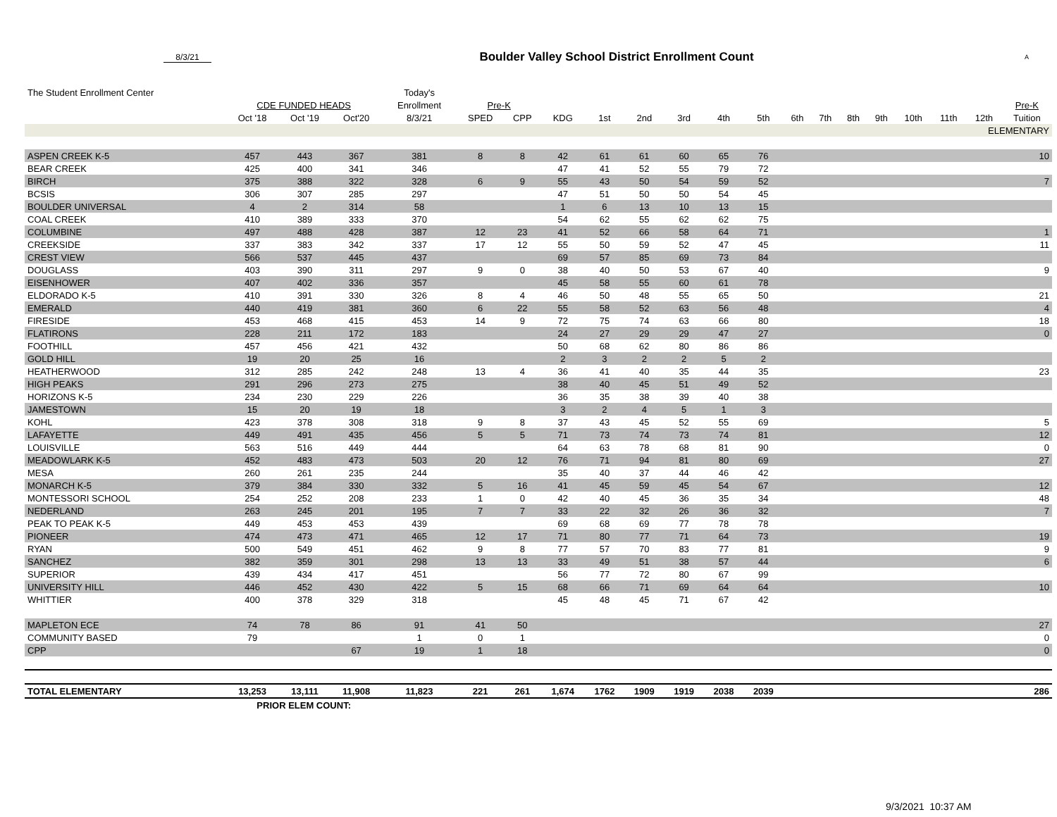8/3/21
Boulder Valley School District Enrollment Count
A
| The Student Enrollment Center | | | | Today's | | | | | | | | | | | | | | | | |
| --- | --- | --- | --- | --- | --- | --- | --- | --- | --- | --- | --- | --- | --- | --- | --- | --- | --- | --- | --- | --- |
| | CDE FUNDED HEADS | | | Enrollment | Pre-K | | | | | | | | | | | | | | | Pre-K |
| | Oct '18 | Oct '19 | Oct'20 | 8/3/21 | SPED | CPP | KDG | 1st | 2nd | 3rd | 4th | 5th | 6th | 7th | 8th | 9th | 10th | 11th | 12th | Tuition |
| ELEMENTARY | | | | | | | | | | | | | | | | | | | | |
| ASPEN CREEK K-5 | 457 | 443 | 367 | 381 | 8 | 8 | 42 | 61 | 61 | 60 | 65 | 76 | | | | | | | | 10 |
| BEAR CREEK | 425 | 400 | 341 | 346 | | | 47 | 41 | 52 | 55 | 79 | 72 | | | | | | | | |
| BIRCH | 375 | 388 | 322 | 328 | 6 | 9 | 55 | 43 | 50 | 54 | 59 | 52 | | | | | | | | 7 |
| BCSIS | 306 | 307 | 285 | 297 | | | 47 | 51 | 50 | 50 | 54 | 45 | | | | | | | | |
| BOULDER UNIVERSAL | 4 | 2 | 314 | 58 | | | 1 | 6 | 13 | 10 | 13 | 15 | | | | | | | | |
| COAL CREEK | 410 | 389 | 333 | 370 | | | 54 | 62 | 55 | 62 | 62 | 75 | | | | | | | | |
| COLUMBINE | 497 | 488 | 428 | 387 | 12 | 23 | 41 | 52 | 66 | 58 | 64 | 71 | | | | | | | | 1 |
| CREEKSIDE | 337 | 383 | 342 | 337 | 17 | 12 | 55 | 50 | 59 | 52 | 47 | 45 | | | | | | | | 11 |
| CREST VIEW | 566 | 537 | 445 | 437 | | | 69 | 57 | 85 | 69 | 73 | 84 | | | | | | | | |
| DOUGLASS | 403 | 390 | 311 | 297 | 9 | 0 | 38 | 40 | 50 | 53 | 67 | 40 | | | | | | | | 9 |
| EISENHOWER | 407 | 402 | 336 | 357 | | | 45 | 58 | 55 | 60 | 61 | 78 | | | | | | | | |
| ELDORADO K-5 | 410 | 391 | 330 | 326 | 8 | 4 | 46 | 50 | 48 | 55 | 65 | 50 | | | | | | | | 21 |
| EMERALD | 440 | 419 | 381 | 360 | 6 | 22 | 55 | 58 | 52 | 63 | 56 | 48 | | | | | | | | 4 |
| FIRESIDE | 453 | 468 | 415 | 453 | 14 | 9 | 72 | 75 | 74 | 63 | 66 | 80 | | | | | | | | 18 |
| FLATIRONS | 228 | 211 | 172 | 183 | | | 24 | 27 | 29 | 29 | 47 | 27 | | | | | | | | 0 |
| FOOTHILL | 457 | 456 | 421 | 432 | | | 50 | 68 | 62 | 80 | 86 | 86 | | | | | | | | |
| GOLD HILL | 19 | 20 | 25 | 16 | | | 2 | 3 | 2 | 2 | 5 | 2 | | | | | | | | |
| HEATHERWOOD | 312 | 285 | 242 | 248 | 13 | 4 | 36 | 41 | 40 | 35 | 44 | 35 | | | | | | | | 23 |
| HIGH PEAKS | 291 | 296 | 273 | 275 | | | 38 | 40 | 45 | 51 | 49 | 52 | | | | | | | | |
| HORIZONS K-5 | 234 | 230 | 229 | 226 | | | 36 | 35 | 38 | 39 | 40 | 38 | | | | | | | | |
| JAMESTOWN | 15 | 20 | 19 | 18 | | | 3 | 2 | 4 | 5 | 1 | 3 | | | | | | | | |
| KOHL | 423 | 378 | 308 | 318 | 9 | 8 | 37 | 43 | 45 | 52 | 55 | 69 | | | | | | | | 5 |
| LAFAYETTE | 449 | 491 | 435 | 456 | 5 | 5 | 71 | 73 | 74 | 73 | 74 | 81 | | | | | | | | 12 |
| LOUISVILLE | 563 | 516 | 449 | 444 | | | 64 | 63 | 78 | 68 | 81 | 90 | | | | | | | | 0 |
| MEADOWLARK K-5 | 452 | 483 | 473 | 503 | 20 | 12 | 76 | 71 | 94 | 81 | 80 | 69 | | | | | | | | 27 |
| MESA | 260 | 261 | 235 | 244 | | | 35 | 40 | 37 | 44 | 46 | 42 | | | | | | | | |
| MONARCH K-5 | 379 | 384 | 330 | 332 | 5 | 16 | 41 | 45 | 59 | 45 | 54 | 67 | | | | | | | | 12 |
| MONTESSORI SCHOOL | 254 | 252 | 208 | 233 | 1 | 0 | 42 | 40 | 45 | 36 | 35 | 34 | | | | | | | | 48 |
| NEDERLAND | 263 | 245 | 201 | 195 | 7 | 7 | 33 | 22 | 32 | 26 | 36 | 32 | | | | | | | | 7 |
| PEAK TO PEAK K-5 | 449 | 453 | 453 | 439 | | | 69 | 68 | 69 | 77 | 78 | 78 | | | | | | | | |
| PIONEER | 474 | 473 | 471 | 465 | 12 | 17 | 71 | 80 | 77 | 71 | 64 | 73 | | | | | | | | 19 |
| RYAN | 500 | 549 | 451 | 462 | 9 | 8 | 77 | 57 | 70 | 83 | 77 | 81 | | | | | | | | 9 |
| SANCHEZ | 382 | 359 | 301 | 298 | 13 | 13 | 33 | 49 | 51 | 38 | 57 | 44 | | | | | | | | 6 |
| SUPERIOR | 439 | 434 | 417 | 451 | | | 56 | 77 | 72 | 80 | 67 | 99 | | | | | | | | |
| UNIVERSITY HILL | 446 | 452 | 430 | 422 | 5 | 15 | 68 | 66 | 71 | 69 | 64 | 64 | | | | | | | | 10 |
| WHITTIER | 400 | 378 | 329 | 318 | | | 45 | 48 | 45 | 71 | 67 | 42 | | | | | | | | |
| MAPLETON ECE | 74 | 78 | 86 | 91 | 41 | 50 | | | | | | | | | | | | | | 27 |
| COMMUNITY BASED | 79 | | | 1 | 0 | 1 | | | | | | | | | | | | | | 0 |
| CPP | | | 67 | 19 | 1 | 18 | | | | | | | | | | | | | | 0 |
| TOTAL ELEMENTARY | 13,253 | 13,111 | 11,908 | 11,823 | 221 | 261 | 1,674 | 1762 | 1909 | 1919 | 2038 | 2039 | | | | | | | | 286 |
| | PRIOR ELEM COUNT: | | | | | | | | | | | | | | | | | | | |
9/3/2021 10:37 AM